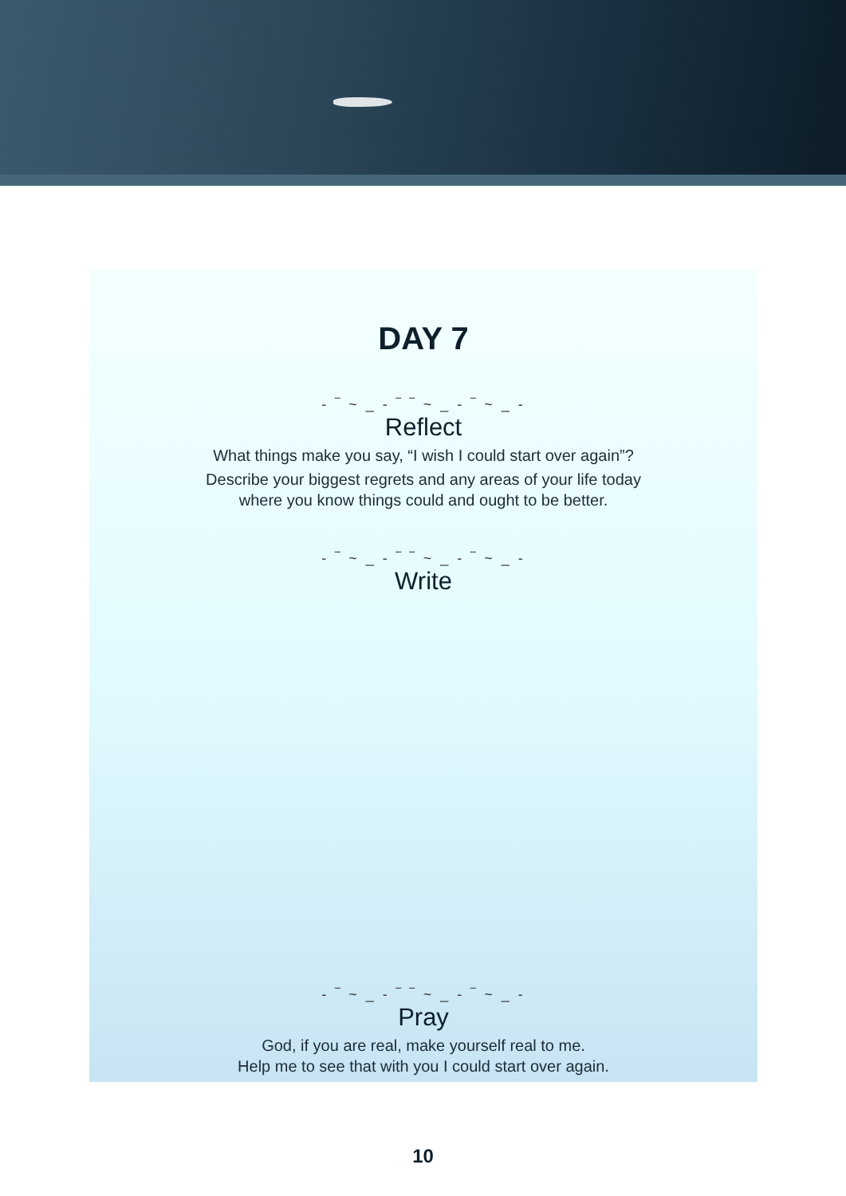DAY 7
- ‾ ~ _ - ‾ ‾ ~ _ - ‾ ~ _ -
Reflect
What things make you say, “I wish I could start over again”?
Describe your biggest regrets and any areas of your life today
where you know things could and ought to be better.
- ‾ ~ _ - ‾ ‾ ~ _ - ‾ ~ _ -
Write
- ‾ ~ _ - ‾ ‾ ~ _ - ‾ ~ _ -
Pray
God, if you are real, make yourself real to me.
Help me to see that with you I could start over again.
10